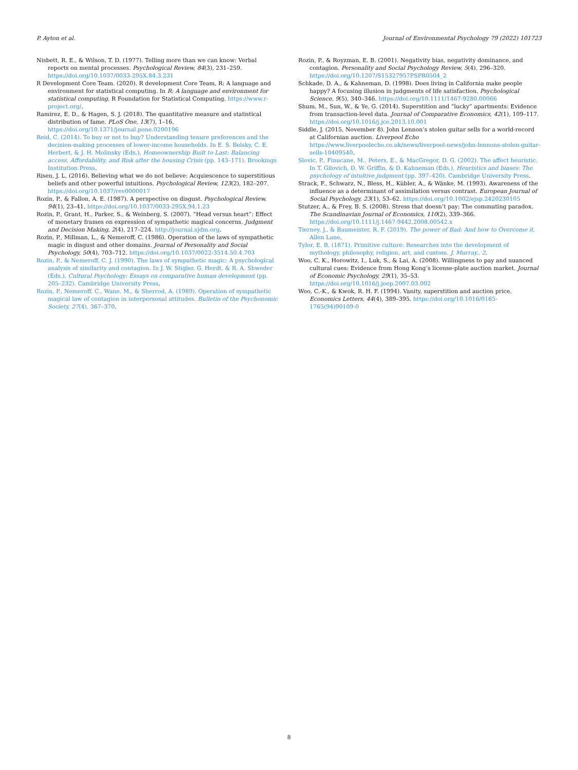P. Ayton et al. Journal of Environmental Psychology 79 (2022) 101723
Nisbett, R. E., & Wilson, T. D. (1977). Telling more than we can know: Verbal reports on mental processes. Psychological Review, 84(3), 231–259. https://doi.org/10.1037/0033-295X.84.3.231
R Development Core Team. (2020). R development Core Team, R: A language and environment for statistical computing. In R: A language and environment for statistical computing. R Foundation for Statistical Computing. https://www.r-project.org/.
Ramirez, E. D., & Hagen, S. J. (2018). The quantitative measure and statistical distribution of fame. PLoS One, 13(7), 1–16. https://doi.org/10.1371/journal.pone.0200196
Reid, C. (2014). To buy or not to buy? Understanding tenure preferences and the decision-making processes of lower-income households. In E. S. Belsky, C. E. Herbert, & J. H. Molinsky (Eds.), Homeownership Built to Last: Balancing access, Affordability, and Risk after the housing Crisis (pp. 143–171). Brookings Institution Press.
Risen, J. L. (2016). Believing what we do not believe: Acquiescence to superstitious beliefs and other powerful intuitions. Psychological Review, 123(2), 182–207. https://doi.org/10.1037/rev0000017
Rozin, P., & Fallon, A. E. (1987). A perspective on disgust. Psychological Review, 94(1), 23–41. https://doi.org/10.1037/0033-295X.94.1.23
Rozin, P., Grant, H., Parker, S., & Weinberg, S. (2007). “Head versus heart”: Effect of monetary frames on expression of sympathetic magical concerns. Judgment and Decision Making, 2(4), 217–224. http://journal.sjdm.org.
Rozin, P., Millman, L., & Nemeroff, C. (1986). Operation of the laws of sympathetic magic in disgust and other domains. Journal of Personality and Social Psychology, 50(4), 703–712. https://doi.org/10.1037/0022-3514.50.4.703
Rozin, P., & Nemeroff, C. J. (1990). The laws of sympathetic magic: A psychological analysis of similarity and contagion. In J. W. Stigler, G. Herdt, & R. A. Shweder (Eds.), Cultural Psychology: Essays on comparative human development (pp. 205–232). Cambridge University Press.
Rozin, P., Nemeroff, C., Wane, M., & Sherrod, A. (1989). Operation of sympathetic magical law of contagion in interpersonal attitudes. Bulletin of the Psychonomic Society, 27(4), 367–370.
Rozin, P., & Royzman, E. B. (2001). Negativity bias, negativity dominance, and contagion. Personality and Social Psychology Review, 5(4), 296–320. https://doi.org/10.1207/S15327957PSPR0504_2
Schkade, D. A., & Kahneman, D. (1998). Does living in California make people happy? A focusing illusion in judgments of life satisfaction. Psychological Science, 9(5), 340–346. https://doi.org/10.1111/1467-9280.00066
Shum, M., Sun, W., & Ye, G. (2014). Superstition and “lucky” apartments: Evidence from transaction-level data. Journal of Comparative Economics, 42(1), 109–117. https://doi.org/10.1016/j.jce.2013.10.001
Siddle, J. (2015, November 8). John Lennon’s stolen guitar sells for a world-record at Californian auction. Liverpool Echo https://www.liverpoolecho.co.uk/news/liverpool-news/john-lennons-stolen-guitar-sells-10409540.
Slovic, P., Finucane, M., Peters, E., & MacGregor, D. G. (2002). The affect heuristic. In T. Gilovich, D. W. Griffin, & D. Kahneman (Eds.), Heuristics and biases: The psychology of intuitive judgment (pp. 397–420). Cambridge University Press.
Strack, F., Schwarz, N., Bless, H., Kübler, A., & Wänke, M. (1993). Awareness of the influence as a determinant of assimilation versus contrast. European Journal of Social Psychology, 23(1), 53–62. https://doi.org/10.1002/ejsp.2420230105
Stutzer, A., & Frey, B. S. (2008). Stress that doesn’t pay: The commuting paradox. The Scandinavian Journal of Economics, 110(2), 339–366. https://doi.org/10.1111/j.1467-9442.2008.00542.x
Tierney, J., & Baumeister, R. F. (2019). The power of Bad: And how to Overcome it. Allen Lane.
Tylor, E. B. (1871). Primitive culture: Researches into the development of mythology, philosophy, religion, art, and custom. J. Murray., 2.
Woo, C. K., Horowitz, I., Luk, S., & Lai, A. (2008). Willingness to pay and nuanced cultural cues: Evidence from Hong Kong’s license-plate auction market. Journal of Economic Psychology, 29(1), 35–53. https://doi.org/10.1016/j.joep.2007.03.002
Woo, C.-K., & Kwok, R. H. F. (1994). Vanity, superstition and auction price. Economics Letters, 44(4), 389–395. https://doi.org/10.1016/0165-1765(94)90109-0
8